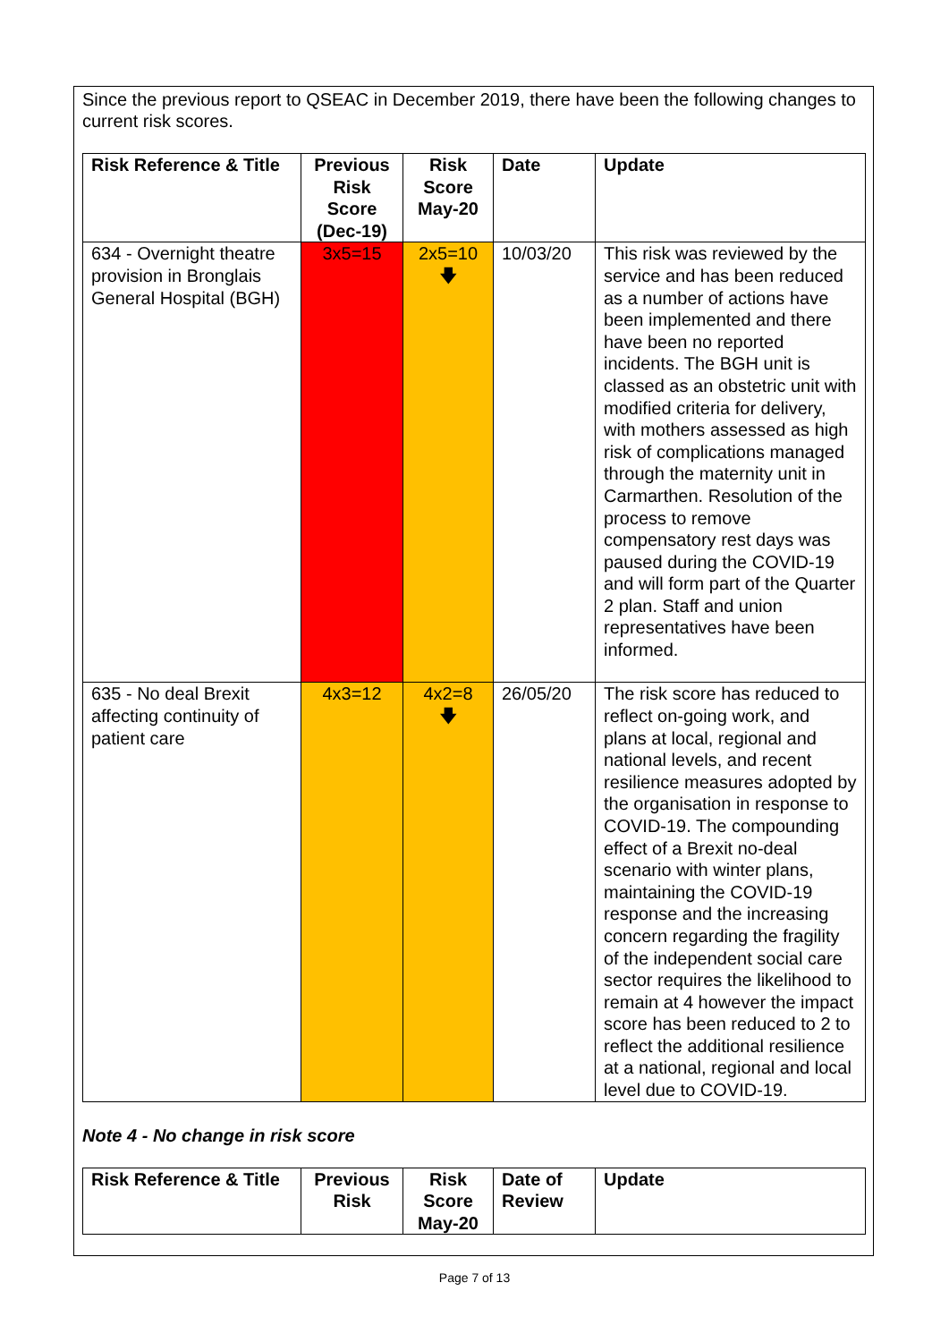Since the previous report to QSEAC in December 2019, there have been the following changes to current risk scores.
| Risk Reference & Title | Previous Risk Score (Dec-19) | Risk Score May-20 | Date | Update |
| --- | --- | --- | --- | --- |
| 634 - Overnight theatre provision in Bronglais General Hospital (BGH) | 3x5=15 | 2x5=10 🡇 | 10/03/20 | This risk was reviewed by the service and has been reduced as a number of actions have been implemented and there have been no reported incidents. The BGH unit is classed as an obstetric unit with modified criteria for delivery, with mothers assessed as high risk of complications managed through the maternity unit in Carmarthen. Resolution of the process to remove compensatory rest days was paused during the COVID-19 and will form part of the Quarter 2 plan. Staff and union representatives have been informed. |
| 635 - No deal Brexit affecting continuity of patient care | 4x3=12 | 4x2=8 🡇 | 26/05/20 | The risk score has reduced to reflect on-going work, and plans at local, regional and national levels, and recent resilience measures adopted by the organisation in response to COVID-19. The compounding effect of a Brexit no-deal scenario with winter plans, maintaining the COVID-19 response and the increasing concern regarding the fragility of the independent social care sector requires the likelihood to remain at 4 however the impact score has been reduced to 2 to reflect the additional resilience at a national, regional and local level due to COVID-19. |
Note 4 - No change in risk score
| Risk Reference & Title | Previous Risk | Risk Score May-20 | Date of Review | Update |
| --- | --- | --- | --- | --- |
Page 7 of 13